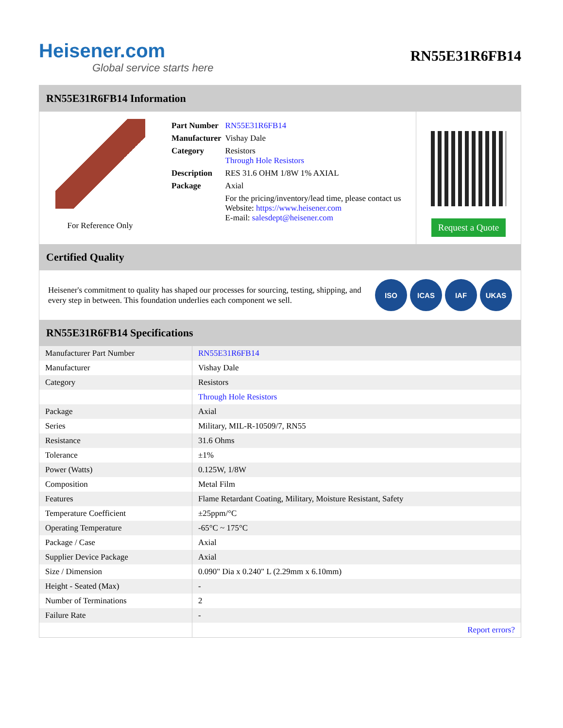Heisener.com
Global service starts here
RN55E31R6FB14
RN55E31R6FB14 Information
For Reference Only
| Part Number | RN55E31R6FB14 |
| Manufacturer | Vishay Dale |
| Category | Resistors Through Hole Resistors |
| Description | RES 31.6 OHM 1/8W 1% AXIAL |
| Package | Axial |
| | For the pricing/inventory/lead time, please contact us Website: https://www.heisener.com E-mail: salesdept@heisener.com |
Request a Quote
Certified Quality
Heisener's commitment to quality has shaped our processes for sourcing, testing, shipping, and every step in between. This foundation underlies each component we sell.
ISO ICAS IAF UKAS
RN55E31R6FB14 Specifications
| Manufacturer Part Number | RN55E31R6FB14 |
| Manufacturer | Vishay Dale |
| Category | Resistors |
| | Through Hole Resistors |
| Package | Axial |
| Series | Military, MIL-R-10509/7, RN55 |
| Resistance | 31.6 Ohms |
| Tolerance | ±1% |
| Power (Watts) | 0.125W, 1/8W |
| Composition | Metal Film |
| Features | Flame Retardant Coating, Military, Moisture Resistant, Safety |
| Temperature Coefficient | ±25ppm/°C |
| Operating Temperature | -65°C ~ 175°C |
| Package / Case | Axial |
| Supplier Device Package | Axial |
| Size / Dimension | 0.090" Dia x 0.240" L (2.29mm x 6.10mm) |
| Height - Seated (Max) | - |
| Number of Terminations | 2 |
| Failure Rate | - |
| | Report errors? |